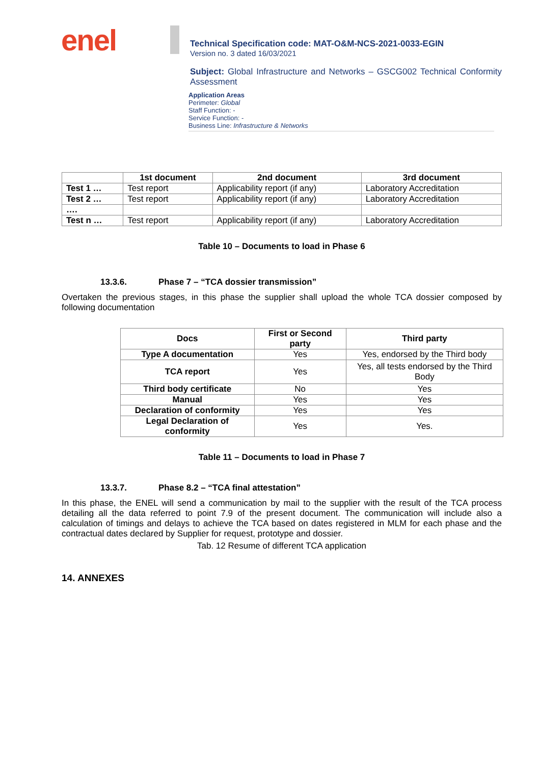enel
Technical Specification code: MAT-O&M-NCS-2021-0033-EGIN
Version no. 3 dated 16/03/2021
Subject: Global Infrastructure and Networks – GSCG002 Technical Conformity Assessment
Application Areas
Perimeter: Global
Staff Function: -
Service Function: -
Business Line: Infrastructure & Networks
| | 1st document | 2nd document | 3rd document |
| --- | --- | --- | --- |
| Test 1 … | Test report | Applicability report (if any) | Laboratory Accreditation |
| Test 2 … | Test report | Applicability report (if any) | Laboratory Accreditation |
| …. | | | |
| Test n … | Test report | Applicability report (if any) | Laboratory Accreditation |
Table 10 – Documents to load in Phase 6
13.3.6. Phase 7 – “TCA dossier transmission”
Overtaken the previous stages, in this phase the supplier shall upload the whole TCA dossier composed by following documentation
| Docs | First or Second party | Third party |
| --- | --- | --- |
| Type A documentation | Yes | Yes, endorsed by the Third body |
| TCA report | Yes | Yes, all tests endorsed by the Third Body |
| Third body certificate | No | Yes |
| Manual | Yes | Yes |
| Declaration of conformity | Yes | Yes |
| Legal Declaration of conformity | Yes | Yes. |
Table 11 – Documents to load in Phase 7
13.3.7. Phase 8.2 – “TCA final attestation”
In this phase, the ENEL will send a communication by mail to the supplier with the result of the TCA process detailing all the data referred to point 7.9 of the present document. The communication will include also a calculation of timings and delays to achieve the TCA based on dates registered in MLM for each phase and the contractual dates declared by Supplier for request, prototype and dossier.
Tab. 12 Resume of different TCA application
14. ANNEXES